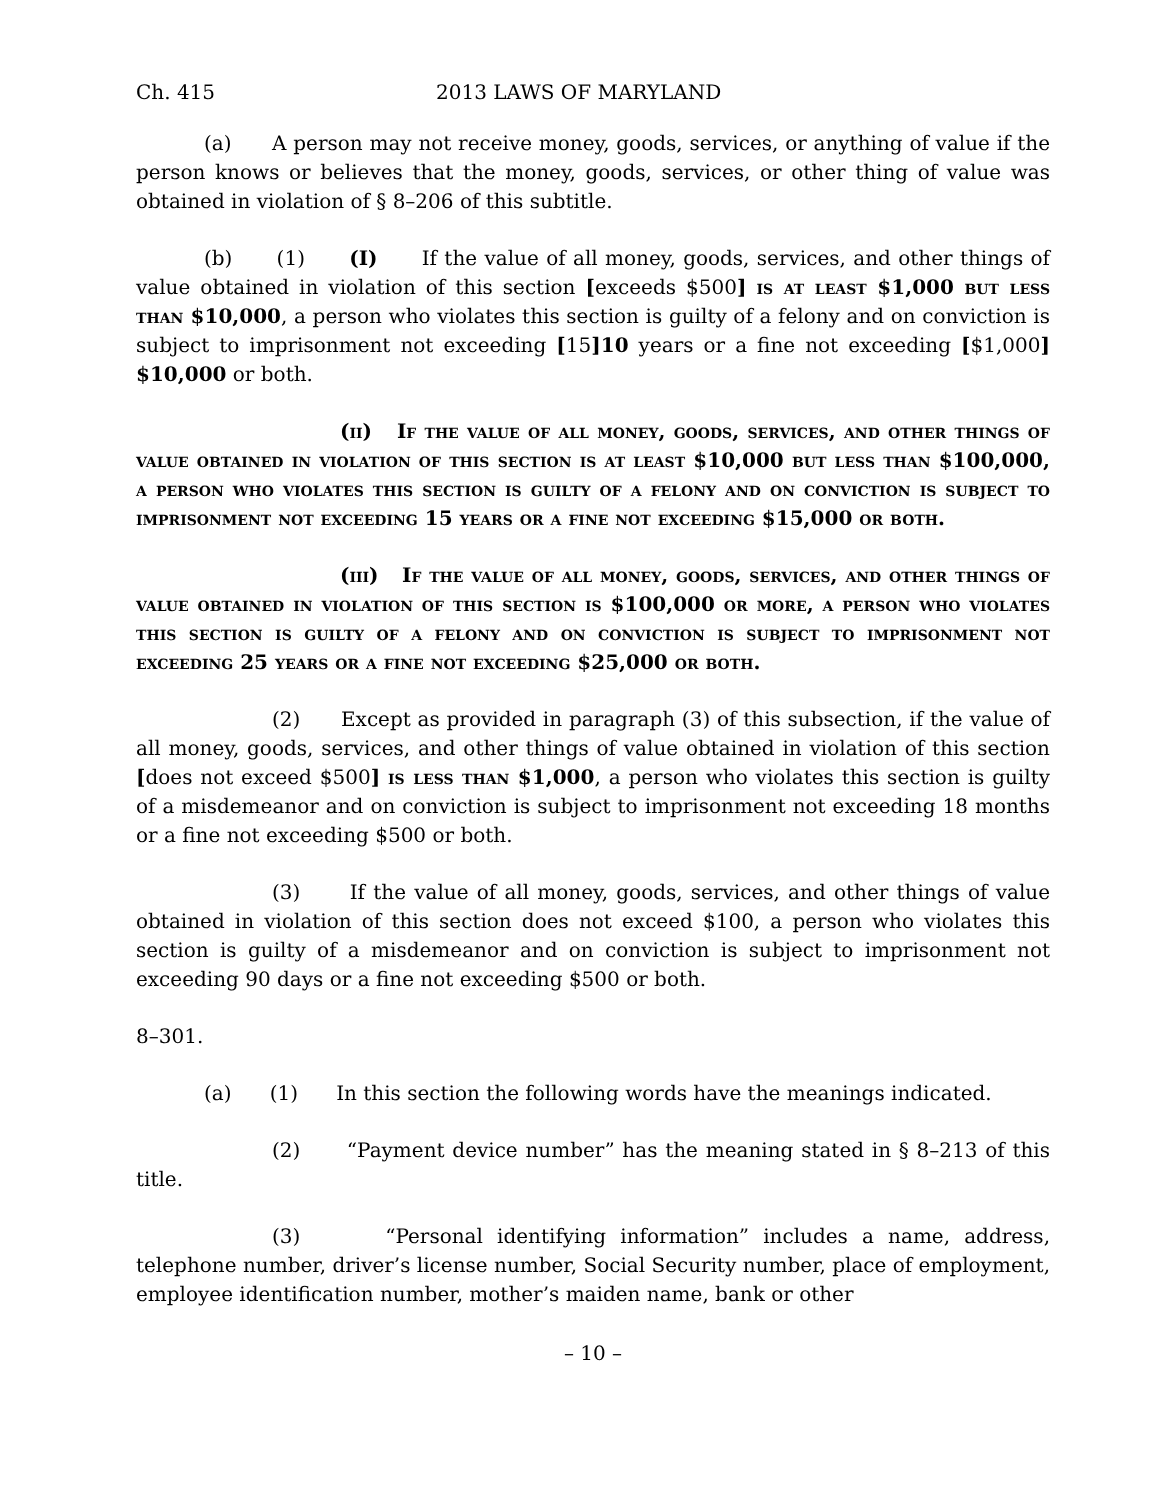Ch. 415 2013 LAWS OF MARYLAND
(a) A person may not receive money, goods, services, or anything of value if the person knows or believes that the money, goods, services, or other thing of value was obtained in violation of § 8–206 of this subtitle.
(b) (1) (I) If the value of all money, goods, services, and other things of value obtained in violation of this section [exceeds $500] is at least $1,000 but less than $10,000, a person who violates this section is guilty of a felony and on conviction is subject to imprisonment not exceeding [15] 10 years or a fine not exceeding [$1,000] $10,000 or both.
(ii) If the value of all money, goods, services, and other things of value obtained in violation of this section is at least $10,000 but less than $100,000, a person who violates this section is guilty of a felony and on conviction is subject to imprisonment not exceeding 15 years or a fine not exceeding $15,000 or both.
(iii) If the value of all money, goods, services, and other things of value obtained in violation of this section is $100,000 or more, a person who violates this section is guilty of a felony and on conviction is subject to imprisonment not exceeding 25 years or a fine not exceeding $25,000 or both.
(2) Except as provided in paragraph (3) of this subsection, if the value of all money, goods, services, and other things of value obtained in violation of this section [does not exceed $500] is less than $1,000, a person who violates this section is guilty of a misdemeanor and on conviction is subject to imprisonment not exceeding 18 months or a fine not exceeding $500 or both.
(3) If the value of all money, goods, services, and other things of value obtained in violation of this section does not exceed $100, a person who violates this section is guilty of a misdemeanor and on conviction is subject to imprisonment not exceeding 90 days or a fine not exceeding $500 or both.
8–301.
(a) (1) In this section the following words have the meanings indicated.
(2) “Payment device number” has the meaning stated in § 8–213 of this title.
(3) “Personal identifying information” includes a name, address, telephone number, driver’s license number, Social Security number, place of employment, employee identification number, mother’s maiden name, bank or other
– 10 –